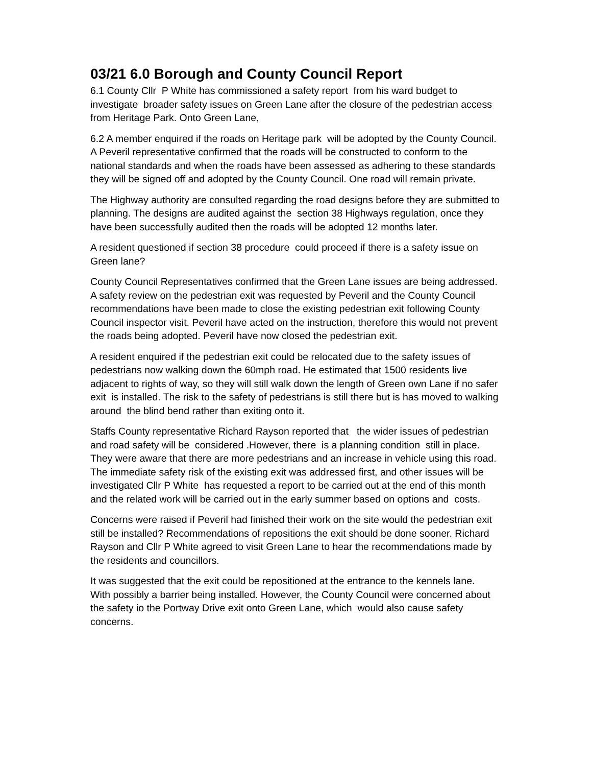03/21 6.0 Borough and County Council Report
6.1 County Cllr P White has commissioned a safety report from his ward budget to investigate broader safety issues on Green Lane after the closure of the pedestrian access from Heritage Park. Onto Green Lane,
6.2 A member enquired if the roads on Heritage park will be adopted by the County Council. A Peveril representative confirmed that the roads will be constructed to conform to the national standards and when the roads have been assessed as adhering to these standards they will be signed off and adopted by the County Council. One road will remain private.
The Highway authority are consulted regarding the road designs before they are submitted to planning. The designs are audited against the section 38 Highways regulation, once they have been successfully audited then the roads will be adopted 12 months later.
A resident questioned if section 38 procedure could proceed if there is a safety issue on Green lane?
County Council Representatives confirmed that the Green Lane issues are being addressed. A safety review on the pedestrian exit was requested by Peveril and the County Council recommendations have been made to close the existing pedestrian exit following County Council inspector visit. Peveril have acted on the instruction, therefore this would not prevent the roads being adopted. Peveril have now closed the pedestrian exit.
A resident enquired if the pedestrian exit could be relocated due to the safety issues of pedestrians now walking down the 60mph road. He estimated that 1500 residents live adjacent to rights of way, so they will still walk down the length of Green own Lane if no safer exit is installed. The risk to the safety of pedestrians is still there but is has moved to walking around the blind bend rather than exiting onto it.
Staffs County representative Richard Rayson reported that the wider issues of pedestrian and road safety will be considered .However, there is a planning condition still in place. They were aware that there are more pedestrians and an increase in vehicle using this road. The immediate safety risk of the existing exit was addressed first, and other issues will be investigated Cllr P White has requested a report to be carried out at the end of this month and the related work will be carried out in the early summer based on options and costs.
Concerns were raised if Peveril had finished their work on the site would the pedestrian exit still be installed? Recommendations of repositions the exit should be done sooner. Richard Rayson and Cllr P White agreed to visit Green Lane to hear the recommendations made by the residents and councillors.
It was suggested that the exit could be repositioned at the entrance to the kennels lane. With possibly a barrier being installed. However, the County Council were concerned about the safety io the Portway Drive exit onto Green Lane, which would also cause safety concerns.